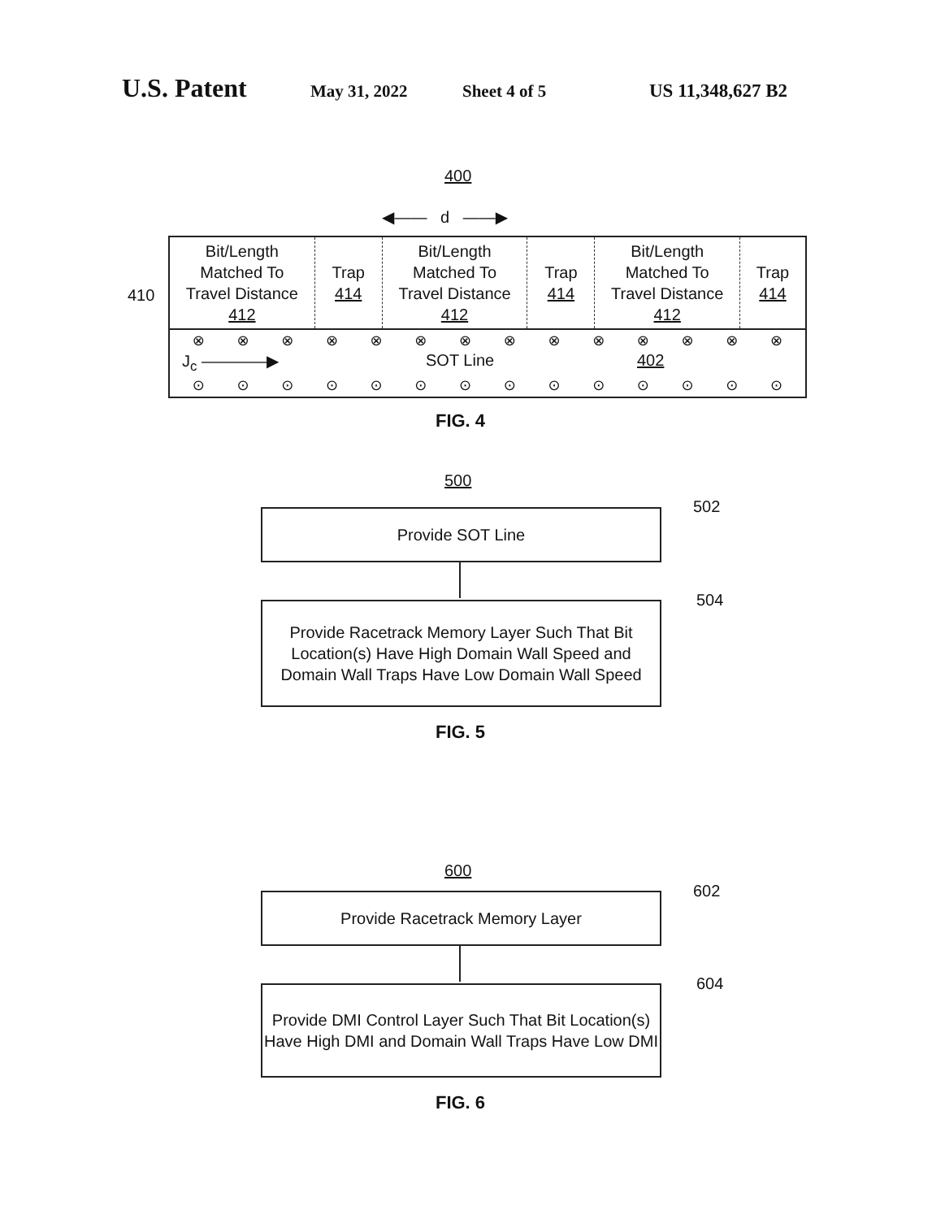U.S. Patent May 31, 2022 Sheet 4 of 5 US 11,348,627 B2
400
◀—— d ——▶
410
Bit/Length
Matched To
Travel Distance
412
Trap
414
Bit/Length
Matched To
Travel Distance
412
Trap
414
Bit/Length
Matched To
Travel Distance
412
Trap
414
⊗ ⊗ ⊗ ⊗ ⊗ ⊗ ⊗ ⊗ ⊗ ⊗ ⊗ ⊗ ⊗ ⊗
J<sub>c</sub> ————▶ SOT Line 402
⊙ ⊙ ⊙ ⊙ ⊙ ⊙ ⊙ ⊙ ⊙ ⊙ ⊙ ⊙ ⊙ ⊙
FIG. 4
500
Provide SOT Line
502
Provide Racetrack Memory Layer Such That Bit Location(s) Have High Domain Wall Speed and Domain Wall Traps Have Low Domain Wall Speed
504
FIG. 5
600
Provide Racetrack Memory Layer 602
Provide DMI Control Layer Such That Bit Location(s) Have High DMI and Domain Wall Traps Have Low DMI
604
FIG. 6